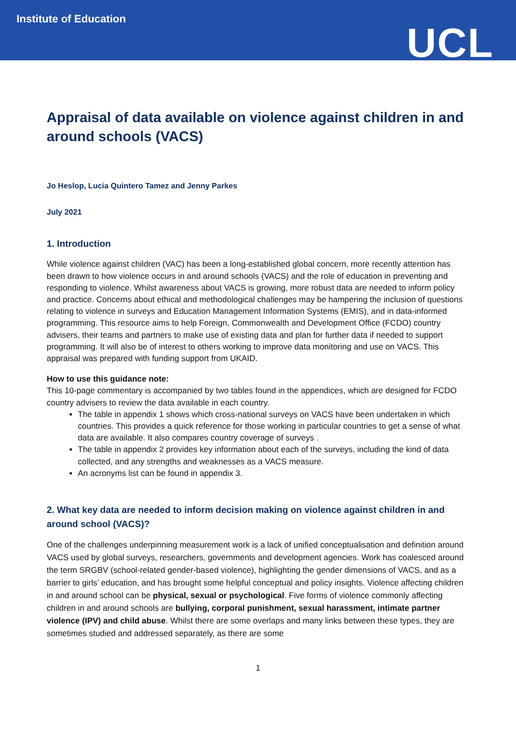Institute of Education
UCL
Appraisal of data available on violence against children in and around schools (VACS)
Jo Heslop, Lucia Quintero Tamez and Jenny Parkes
July 2021
1. Introduction
While violence against children (VAC) has been a long-established global concern, more recently attention has been drawn to how violence occurs in and around schools (VACS) and the role of education in preventing and responding to violence. Whilst awareness about VACS is growing, more robust data are needed to inform policy and practice. Concerns about ethical and methodological challenges may be hampering the inclusion of questions relating to violence in surveys and Education Management Information Systems (EMIS), and in data-informed programming. This resource aims to help Foreign, Commonwealth and Development Office (FCDO) country advisers, their teams and partners to make use of existing data and plan for further data if needed to support programming. It will also be of interest to others working to improve data monitoring and use on VACS. This appraisal was prepared with funding support from UKAID.
How to use this guidance note:
This 10-page commentary is accompanied by two tables found in the appendices, which are designed for FCDO country advisers to review the data available in each country.
The table in appendix 1 shows which cross-national surveys on VACS have been undertaken in which countries. This provides a quick reference for those working in particular countries to get a sense of what data are available. It also compares country coverage of surveys .
The table in appendix 2 provides key information about each of the surveys, including the kind of data collected, and any strengths and weaknesses as a VACS measure.
An acronyms list can be found in appendix 3.
2. What key data are needed to inform decision making on violence against children in and around school (VACS)?
One of the challenges underpinning measurement work is a lack of unified conceptualisation and definition around VACS used by global surveys, researchers, governments and development agencies. Work has coalesced around the term SRGBV (school-related gender-based violence), highlighting the gender dimensions of VACS, and as a barrier to girls’ education, and has brought some helpful conceptual and policy insights. Violence affecting children in and around school can be physical, sexual or psychological. Five forms of violence commonly affecting children in and around schools are bullying, corporal punishment, sexual harassment, intimate partner violence (IPV) and child abuse. Whilst there are some overlaps and many links between these types, they are sometimes studied and addressed separately, as there are some
1